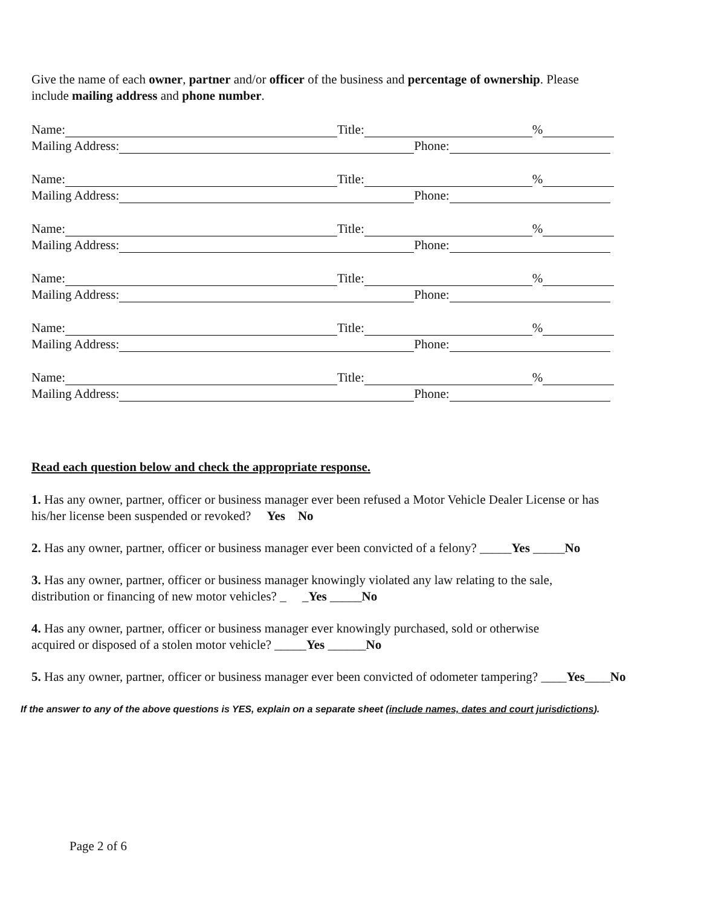Give the name of each owner, partner and/or officer of the business and percentage of ownership. Please
include mailing address and phone number.
Name: Title: %
Mailing Address: Phone:
Name: Title: %
Mailing Address: Phone:
Name: Title: %
Mailing Address: Phone:
Name: Title: %
Mailing Address: Phone:
Name: Title: %
Mailing Address: Phone:
Name: Title: %
Mailing Address: Phone:
Read each question below and check the appropriate response.
1. Has any owner, partner, officer or business manager ever been refused a Motor Vehicle Dealer License or has
his/her license been suspended or revoked? Yes No
2. Has any owner, partner, officer or business manager ever been convicted of a felony? _____Yes _____No
3. Has any owner, partner, officer or business manager knowingly violated any law relating to the sale,
distribution or financing of new motor vehicles? _ _Yes _____No
4. Has any owner, partner, officer or business manager ever knowingly purchased, sold or otherwise
acquired or disposed of a stolen motor vehicle? _____Yes ______No
5. Has any owner, partner, officer or business manager ever been convicted of odometer tampering? ____Yes____No
If the answer to any of the above questions is YES, explain on a separate sheet (include names, dates and court jurisdictions).
Page 2 of 6